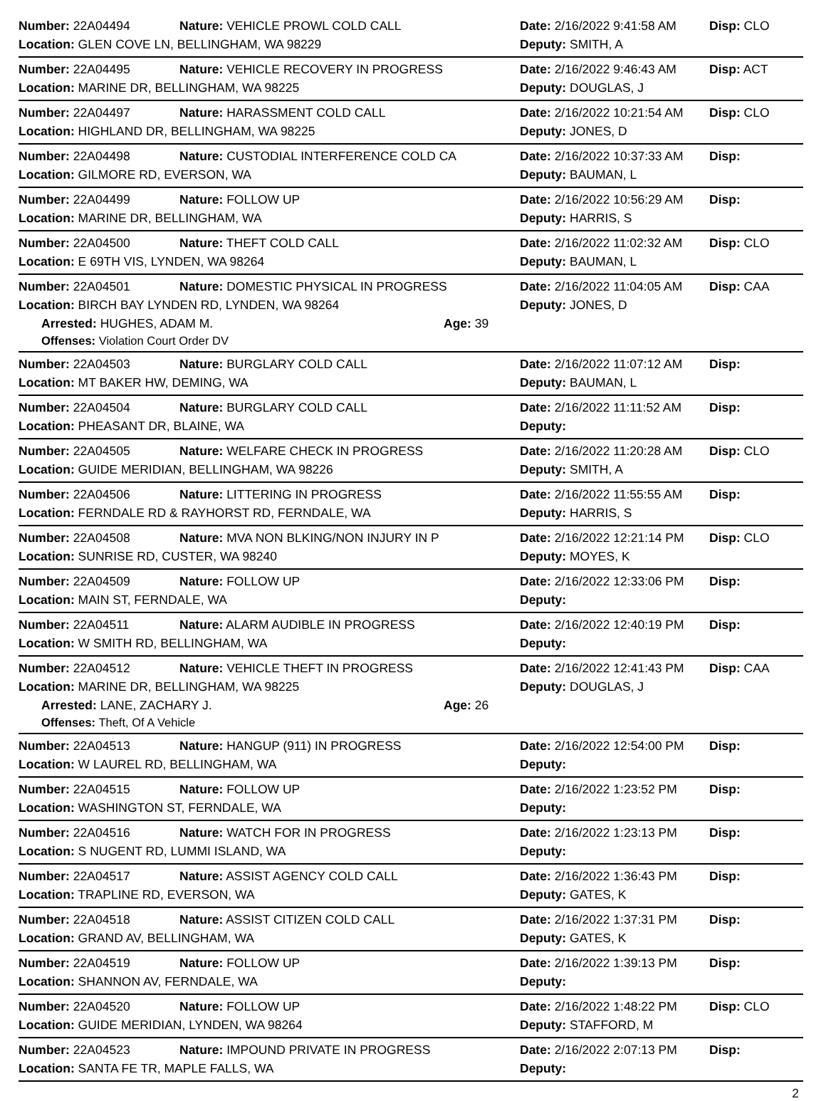Number: 22A04494 Nature: VEHICLE PROWL COLD CALL Date: 2/16/2022 9:41:58 AM Disp: CLO
Location: GLEN COVE LN, BELLINGHAM, WA 98229 Deputy: SMITH, A
Number: 22A04495 Nature: VEHICLE RECOVERY IN PROGRESS Date: 2/16/2022 9:46:43 AM Disp: ACT
Location: MARINE DR, BELLINGHAM, WA 98225 Deputy: DOUGLAS, J
Number: 22A04497 Nature: HARASSMENT COLD CALL Date: 2/16/2022 10:21:54 AM Disp: CLO
Location: HIGHLAND DR, BELLINGHAM, WA 98225 Deputy: JONES, D
Number: 22A04498 Nature: CUSTODIAL INTERFERENCE COLD CA Date: 2/16/2022 10:37:33 AM Disp:
Location: GILMORE RD, EVERSON, WA Deputy: BAUMAN, L
Number: 22A04499 Nature: FOLLOW UP Date: 2/16/2022 10:56:29 AM Disp:
Location: MARINE DR, BELLINGHAM, WA Deputy: HARRIS, S
Number: 22A04500 Nature: THEFT COLD CALL Date: 2/16/2022 11:02:32 AM Disp: CLO
Location: E 69TH VIS, LYNDEN, WA 98264 Deputy: BAUMAN, L
Number: 22A04501 Nature: DOMESTIC PHYSICAL IN PROGRESS Date: 2/16/2022 11:04:05 AM Disp: CAA
Location: BIRCH BAY LYNDEN RD, LYNDEN, WA 98264 Deputy: JONES, D
Arrested: HUGHES, ADAM M. Age: 39
Offenses: Violation Court Order DV
Number: 22A04503 Nature: BURGLARY COLD CALL Date: 2/16/2022 11:07:12 AM Disp:
Location: MT BAKER HW, DEMING, WA Deputy: BAUMAN, L
Number: 22A04504 Nature: BURGLARY COLD CALL Date: 2/16/2022 11:11:52 AM Disp:
Location: PHEASANT DR, BLAINE, WA Deputy:
Number: 22A04505 Nature: WELFARE CHECK IN PROGRESS Date: 2/16/2022 11:20:28 AM Disp: CLO
Location: GUIDE MERIDIAN, BELLINGHAM, WA 98226 Deputy: SMITH, A
Number: 22A04506 Nature: LITTERING IN PROGRESS Date: 2/16/2022 11:55:55 AM Disp:
Location: FERNDALE RD & RAYHORST RD, FERNDALE, WA Deputy: HARRIS, S
Number: 22A04508 Nature: MVA NON BLKING/NON INJURY IN P Date: 2/16/2022 12:21:14 PM Disp: CLO
Location: SUNRISE RD, CUSTER, WA 98240 Deputy: MOYES, K
Number: 22A04509 Nature: FOLLOW UP Date: 2/16/2022 12:33:06 PM Disp:
Location: MAIN ST, FERNDALE, WA Deputy:
Number: 22A04511 Nature: ALARM AUDIBLE IN PROGRESS Date: 2/16/2022 12:40:19 PM Disp:
Location: W SMITH RD, BELLINGHAM, WA Deputy:
Number: 22A04512 Nature: VEHICLE THEFT IN PROGRESS Date: 2/16/2022 12:41:43 PM Disp: CAA
Location: MARINE DR, BELLINGHAM, WA 98225 Deputy: DOUGLAS, J
Arrested: LANE, ZACHARY J. Age: 26
Offenses: Theft, Of A Vehicle
Number: 22A04513 Nature: HANGUP (911) IN PROGRESS Date: 2/16/2022 12:54:00 PM Disp:
Location: W LAUREL RD, BELLINGHAM, WA Deputy:
Number: 22A04515 Nature: FOLLOW UP Date: 2/16/2022 1:23:52 PM Disp:
Location: WASHINGTON ST, FERNDALE, WA Deputy:
Number: 22A04516 Nature: WATCH FOR IN PROGRESS Date: 2/16/2022 1:23:13 PM Disp:
Location: S NUGENT RD, LUMMI ISLAND, WA Deputy:
Number: 22A04517 Nature: ASSIST AGENCY COLD CALL Date: 2/16/2022 1:36:43 PM Disp:
Location: TRAPLINE RD, EVERSON, WA Deputy: GATES, K
Number: 22A04518 Nature: ASSIST CITIZEN COLD CALL Date: 2/16/2022 1:37:31 PM Disp:
Location: GRAND AV, BELLINGHAM, WA Deputy: GATES, K
Number: 22A04519 Nature: FOLLOW UP Date: 2/16/2022 1:39:13 PM Disp:
Location: SHANNON AV, FERNDALE, WA Deputy:
Number: 22A04520 Nature: FOLLOW UP Date: 2/16/2022 1:48:22 PM Disp: CLO
Location: GUIDE MERIDIAN, LYNDEN, WA 98264 Deputy: STAFFORD, M
Number: 22A04523 Nature: IMPOUND PRIVATE IN PROGRESS Date: 2/16/2022 2:07:13 PM Disp:
Location: SANTA FE TR, MAPLE FALLS, WA Deputy:
2